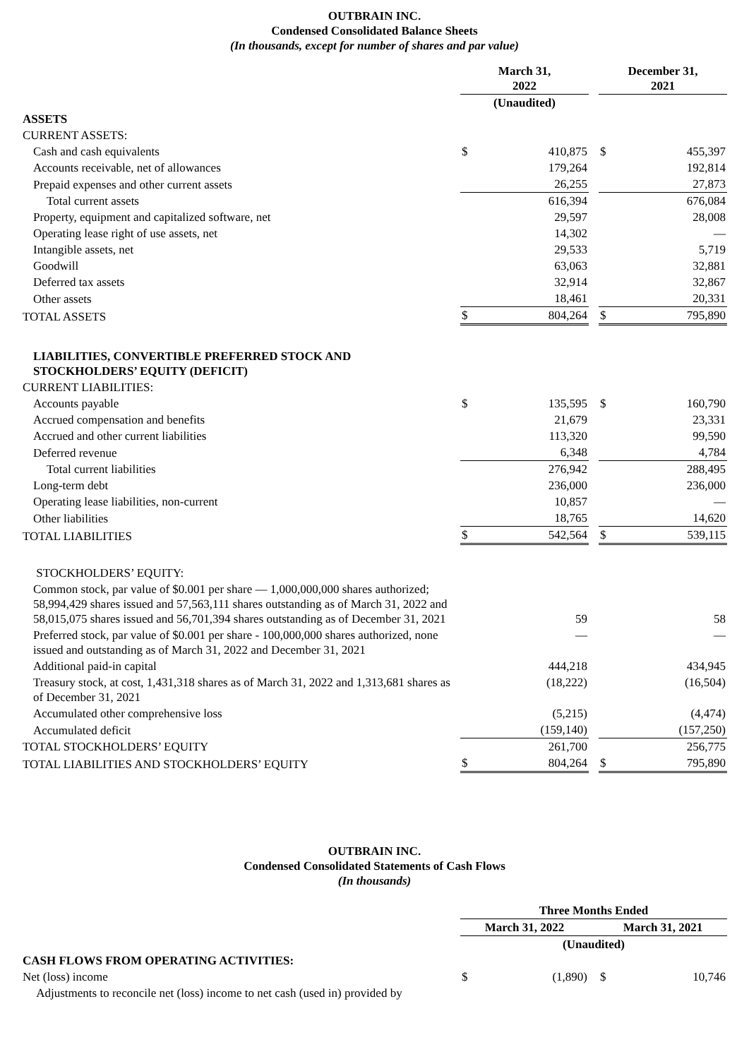OUTBRAIN INC.
Condensed Consolidated Balance Sheets
(In thousands, except for number of shares and par value)
| | March 31, 2022 | | | December 31, 2021 | |
| | (Unaudited) | | | | |
| ASSETS | | | | | |
| CURRENT ASSETS: | | | | | |
| Cash and cash equivalents | $ | 410,875 | | $ | 455,397 |
| Accounts receivable, net of allowances | | 179,264 | | | 192,814 |
| Prepaid expenses and other current assets | | 26,255 | | | 27,873 |
| Total current assets | | 616,394 | | | 676,084 |
| Property, equipment and capitalized software, net | | 29,597 | | | 28,008 |
| Operating lease right of use assets, net | | 14,302 | | | — |
| Intangible assets, net | | 29,533 | | | 5,719 |
| Goodwill | | 63,063 | | | 32,881 |
| Deferred tax assets | | 32,914 | | | 32,867 |
| Other assets | | 18,461 | | | 20,331 |
| TOTAL ASSETS | $ | 804,264 | | $ | 795,890 |
| LIABILITIES, CONVERTIBLE PREFERRED STOCK AND STOCKHOLDERS’ EQUITY (DEFICIT) | | | | | |
| CURRENT LIABILITIES: | | | | | |
| Accounts payable | $ | 135,595 | | $ | 160,790 |
| Accrued compensation and benefits | | 21,679 | | | 23,331 |
| Accrued and other current liabilities | | 113,320 | | | 99,590 |
| Deferred revenue | | 6,348 | | | 4,784 |
| Total current liabilities | | 276,942 | | | 288,495 |
| Long-term debt | | 236,000 | | | 236,000 |
| Operating lease liabilities, non-current | | 10,857 | | | — |
| Other liabilities | | 18,765 | | | 14,620 |
| TOTAL LIABILITIES | $ | 542,564 | | $ | 539,115 |
| STOCKHOLDERS’ EQUITY: | | | | | |
| Common stock, par value of $0.001 per share — 1,000,000,000 shares authorized; 58,994,429 shares issued and 57,563,111 shares outstanding as of March 31, 2022 and 58,015,075 shares issued and 56,701,394 shares outstanding as of December 31, 2021 | | 59 | | | 58 |
| Preferred stock, par value of $0.001 per share - 100,000,000 shares authorized, none issued and outstanding as of March 31, 2022 and December 31, 2021 | | — | | | — |
| Additional paid-in capital | | 444,218 | | | 434,945 |
| Treasury stock, at cost, 1,431,318 shares as of March 31, 2022 and 1,313,681 shares as of December 31, 2021 | | (18,222) | | | (16,504) |
| Accumulated other comprehensive loss | | (5,215) | | | (4,474) |
| Accumulated deficit | | (159,140) | | | (157,250) |
| TOTAL STOCKHOLDERS’ EQUITY | | 261,700 | | | 256,775 |
| TOTAL LIABILITIES AND STOCKHOLDERS’ EQUITY | $ | 804,264 | | $ | 795,890 |
OUTBRAIN INC.
Condensed Consolidated Statements of Cash Flows
(In thousands)
| | Three Months Ended | | | | |
| | March 31, 2022 | | | March 31, 2021 | |
| | (Unaudited) | | | | |
| CASH FLOWS FROM OPERATING ACTIVITIES: | | | | | |
| Net (loss) income | $ | (1,890) | | $ | 10,746 |
| Adjustments to reconcile net (loss) income to net cash (used in) provided by | | | | | |